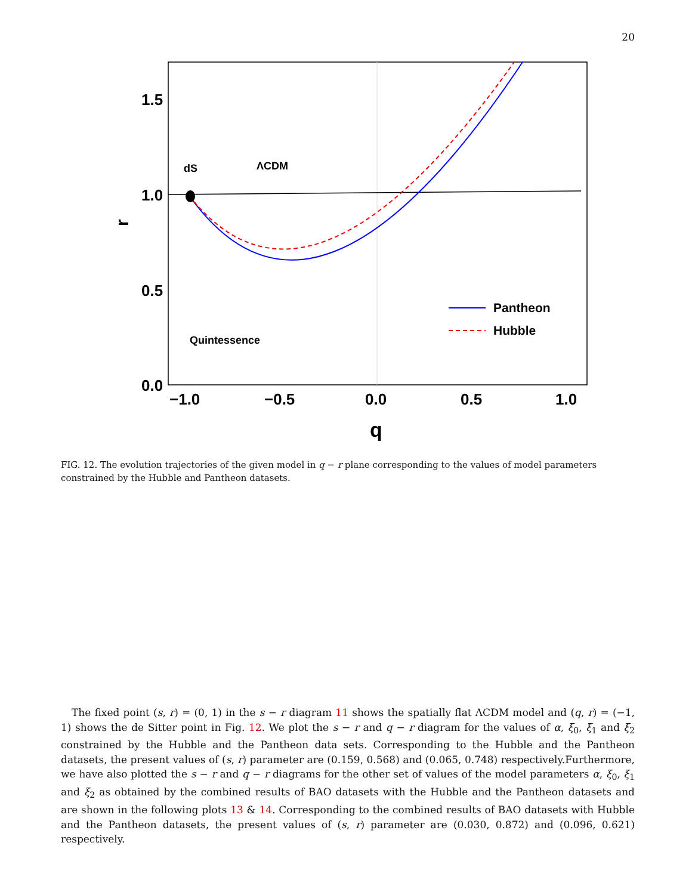20
1.5
1.0
0.5
0.0
−1.0
−0.5
0.0
0.5
1.0
q
r
dS
ΛCDM
Quintessence
Pantheon
Hubble
FIG. 12. The evolution trajectories of the given model in q − r plane corresponding to the values of model parameters constrained by the Hubble and Pantheon datasets.
The fixed point (s, r) = (0, 1) in the s − r diagram 11 shows the spatially flat ΛCDM model and (q, r) = (−1, 1) shows the de Sitter point in Fig. 12. We plot the s − r and q − r diagram for the values of α, ξ<sub>0</sub>, ξ<sub>1</sub> and ξ<sub>2</sub> constrained by the Hubble and the Pantheon data sets. Corresponding to the Hubble and the Pantheon datasets, the present values of (s, r) parameter are (0.159, 0.568) and (0.065, 0.748) respectively.Furthermore, we have also plotted the s − r and q − r diagrams for the other set of values of the model parameters α, ξ<sub>0</sub>, ξ<sub>1</sub> and ξ<sub>2</sub> as obtained by the combined results of BAO datasets with the Hubble and the Pantheon datasets and are shown in the following plots 13 & 14. Corresponding to the combined results of BAO datasets with Hubble and the Pantheon datasets, the present values of (s, r) parameter are (0.030, 0.872) and (0.096, 0.621) respectively.